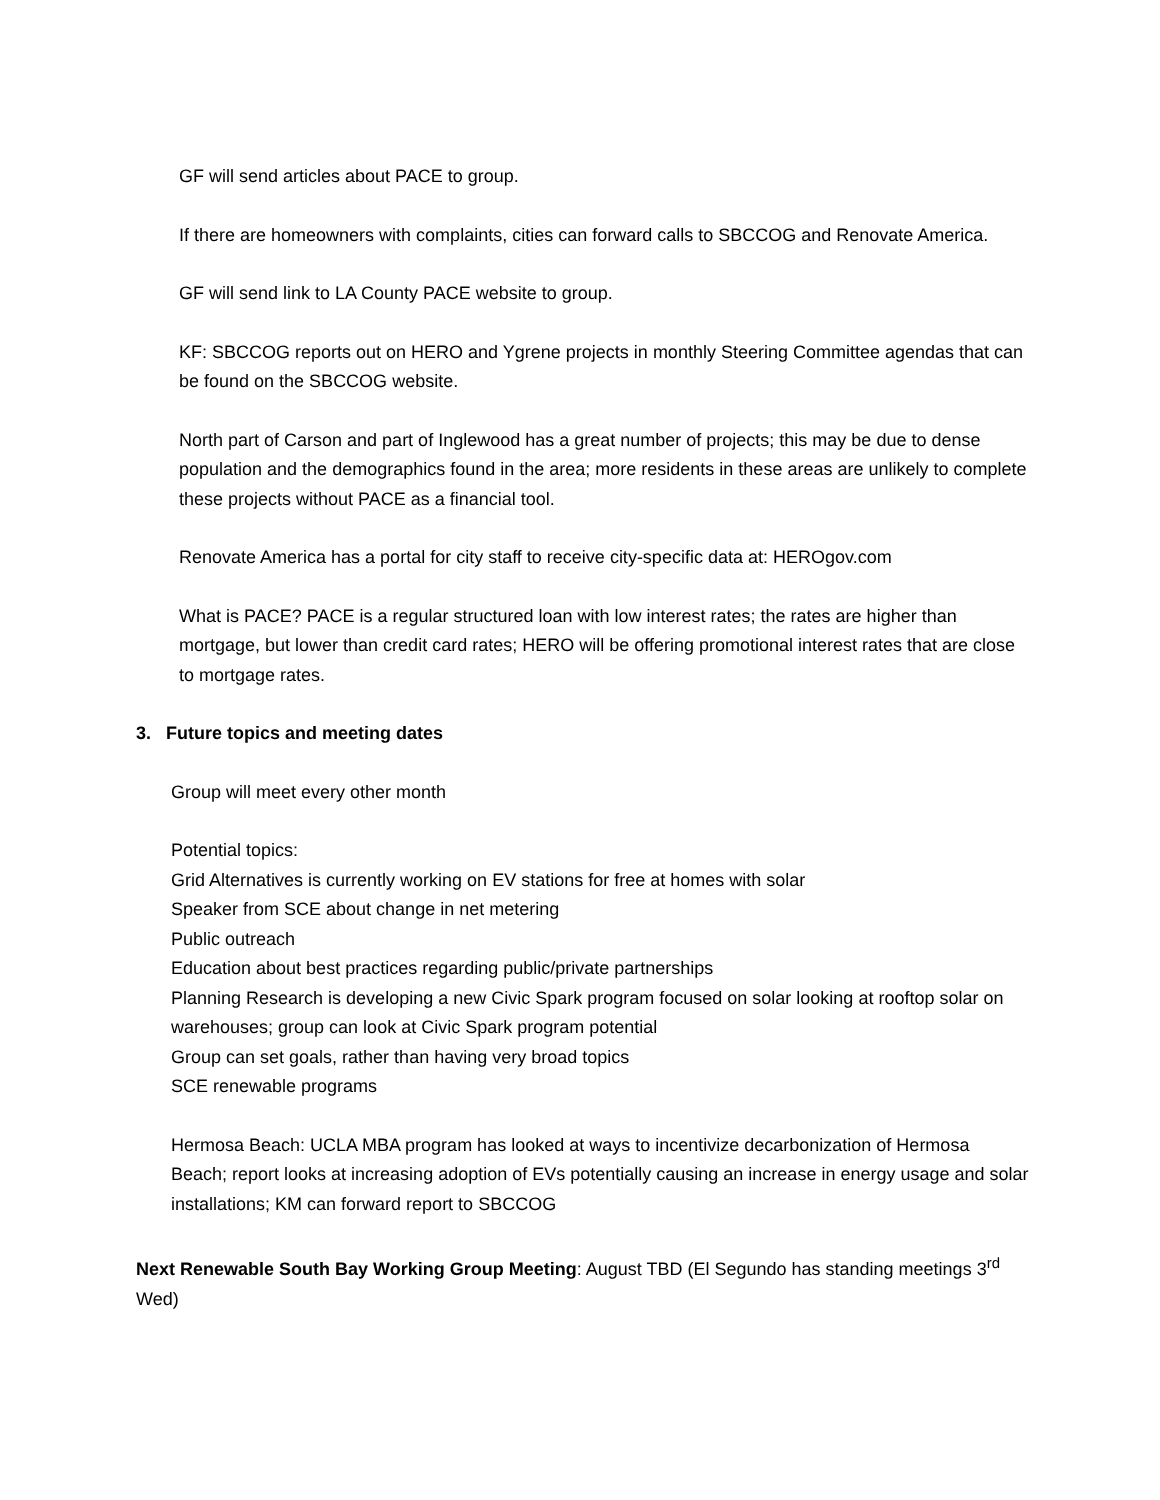GF will send articles about PACE to group.
If there are homeowners with complaints, cities can forward calls to SBCCOG and Renovate America.
GF will send link to LA County PACE website to group.
KF: SBCCOG reports out on HERO and Ygrene projects in monthly Steering Committee agendas that can be found on the SBCCOG website.
North part of Carson and part of Inglewood has a great number of projects; this may be due to dense population and the demographics found in the area; more residents in these areas are unlikely to complete these projects without PACE as a financial tool.
Renovate America has a portal for city staff to receive city-specific data at: HEROgov.com
What is PACE? PACE is a regular structured loan with low interest rates; the rates are higher than mortgage, but lower than credit card rates; HERO will be offering promotional interest rates that are close to mortgage rates.
3. Future topics and meeting dates
Group will meet every other month
Potential topics:
Grid Alternatives is currently working on EV stations for free at homes with solar
Speaker from SCE about change in net metering
Public outreach
Education about best practices regarding public/private partnerships
Planning Research is developing a new Civic Spark program focused on solar looking at rooftop solar on warehouses; group can look at Civic Spark program potential
Group can set goals, rather than having very broad topics
SCE renewable programs
Hermosa Beach: UCLA MBA program has looked at ways to incentivize decarbonization of Hermosa Beach; report looks at increasing adoption of EVs potentially causing an increase in energy usage and solar installations; KM can forward report to SBCCOG
Next Renewable South Bay Working Group Meeting: August TBD (El Segundo has standing meetings 3<sup>rd</sup> Wed)